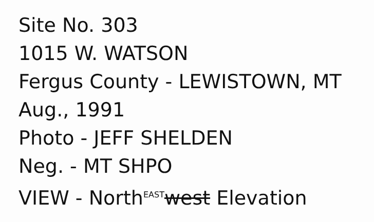Site No. 303
1015 W. WATSON
Fergus County - LEWISTOWN, MT
Aug., 1991
Photo - JEFF SHELDEN
Neg. - MT SHPO
VIEW - North<sup>EAST</sup>west Elevation